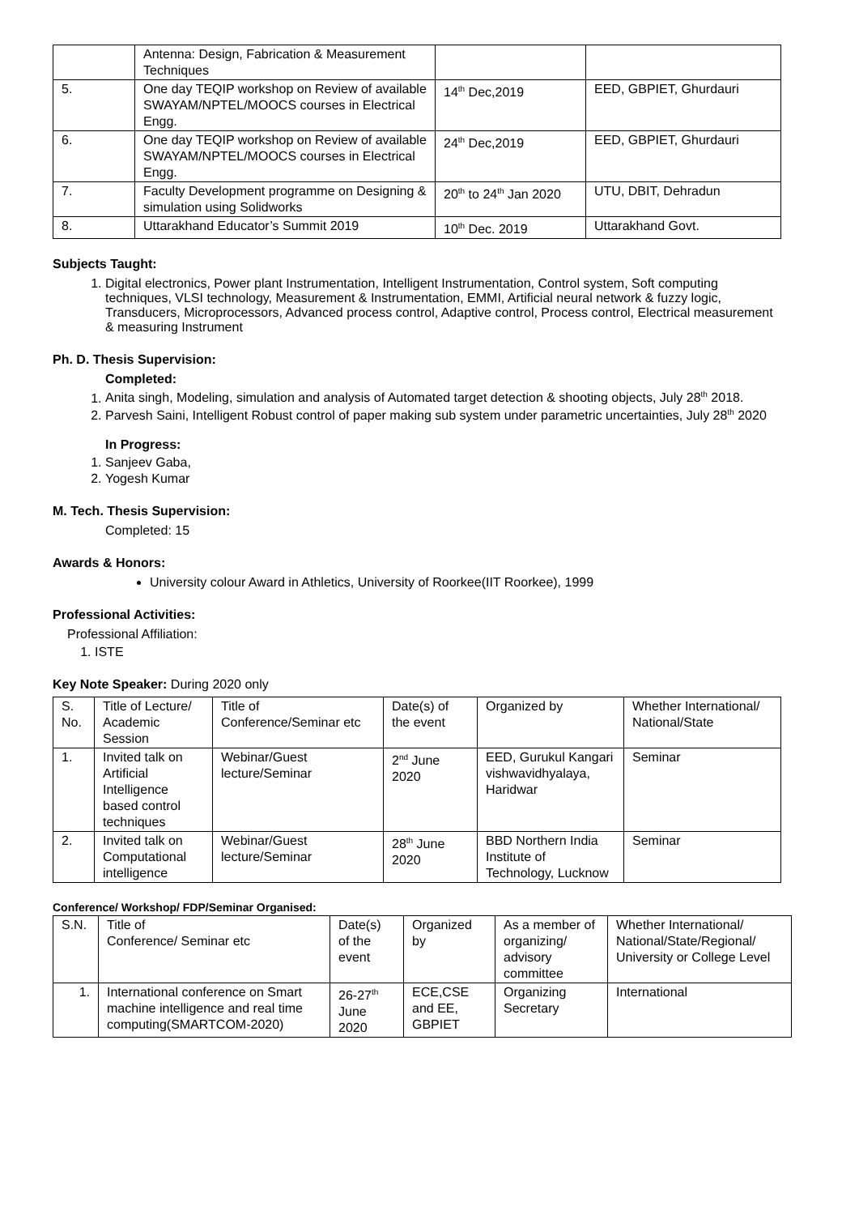| | Antenna: Design, Fabrication & Measurement Techniques | | |
| 5. | One day TEQIP workshop on Review of available SWAYAM/NPTEL/MOOCS courses in Electrical Engg. | 14<sup>th</sup> Dec,2019 | EED, GBPIET, Ghurdauri |
| 6. | One day TEQIP workshop on Review of available SWAYAM/NPTEL/MOOCS courses in Electrical Engg. | 24<sup>th</sup> Dec,2019 | EED, GBPIET, Ghurdauri |
| 7. | Faculty Development programme on Designing & simulation using Solidworks | 20<sup>th</sup> to 24<sup>th</sup> Jan 2020 | UTU, DBIT, Dehradun |
| 8. | Uttarakhand Educator’s Summit 2019 | 10<sup>th</sup> Dec. 2019 | Uttarakhand Govt. |
Subjects Taught:
1. Digital electronics, Power plant Instrumentation, Intelligent Instrumentation, Control system, Soft computing techniques, VLSI technology, Measurement & Instrumentation, EMMI, Artificial neural network & fuzzy logic, Transducers, Microprocessors, Advanced process control, Adaptive control, Process control, Electrical measurement & measuring Instrument
Ph. D. Thesis Supervision:
Completed:
1. Anita singh, Modeling, simulation and analysis of Automated target detection & shooting objects, July 28<sup>th</sup> 2018.
2. Parvesh Saini, Intelligent Robust control of paper making sub system under parametric uncertainties, July 28<sup>th</sup> 2020
In Progress:
1. Sanjeev Gaba,
2. Yogesh Kumar
M. Tech. Thesis Supervision:
Completed: 15
Awards & Honors:
University colour Award in Athletics, University of Roorkee(IIT Roorkee), 1999
Professional Activities:
Professional Affiliation:
1. ISTE
Key Note Speaker: During 2020 only
| S. No. | Title of Lecture/ Academic Session | Title of Conference/Seminar etc | Date(s) of the event | Organized by | Whether International/ National/State |
| 1. | Invited talk on Artificial Intelligence based control techniques | Webinar/Guest lecture/Seminar | 2<sup>nd</sup> June 2020 | EED, Gurukul Kangari vishwavidhyalaya, Haridwar | Seminar |
| 2. | Invited talk on Computational intelligence | Webinar/Guest lecture/Seminar | 28<sup>th</sup> June 2020 | BBD Northern India Institute of Technology, Lucknow | Seminar |
Conference/ Workshop/ FDP/Seminar Organised:
| S.N. | Title of Conference/ Seminar etc | Date(s) of the event | Organized by | As a member of organizing/ advisory committee | Whether International/ National/State/Regional/ University or College Level |
| 1. | International conference on Smart machine intelligence and real time computing(SMARTCOM-2020) | 26-27<sup>th</sup> June 2020 | ECE,CSE and EE, GBPIET | Organizing Secretary | International |